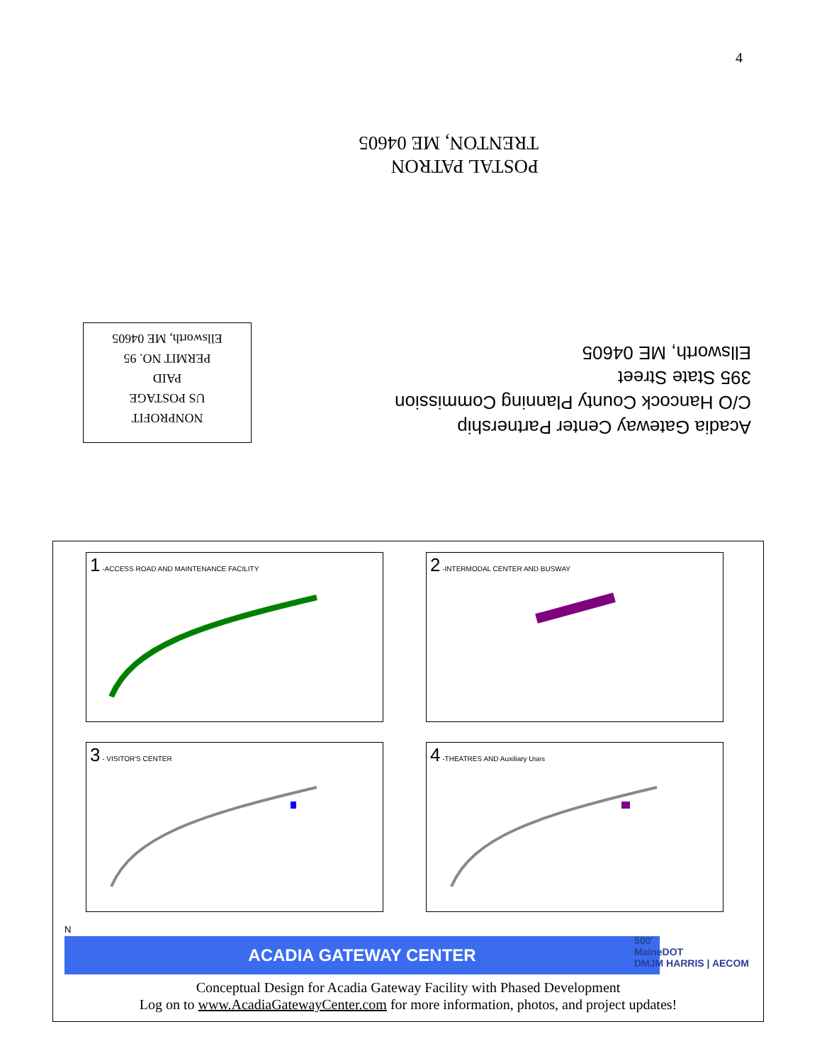4
POSTAL PATRON
TRENTON, ME 04605
Acadia Gateway Center Partnership
C/O Hancock County Planning Commission
395 State Street
Ellsworth, ME 04605
NONPROFIT
US POSTAGE
PAID
PERMIT NO. 95
Ellsworth, ME 04605
1 -ACCESS ROAD AND MAINTENANCE FACILITY
2 -INTERMODAL CENTER AND BUSWAY
3 - VISITOR'S CENTER
4 -THEATRES AND Auxiliary Uses
N
ACADIA GATEWAY CENTER
500'
MaineDOT
DMJM HARRIS | AECOM
Conceptual Design for Acadia Gateway Facility with Phased Development
Log on to www.AcadiaGatewayCenter.com for more information, photos, and project updates!